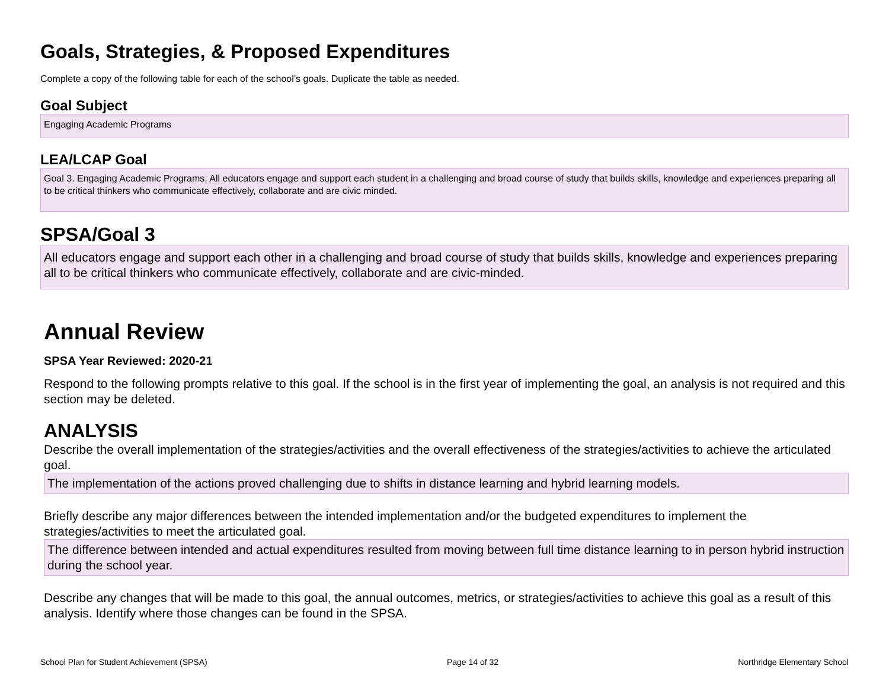Goals, Strategies, & Proposed Expenditures
Complete a copy of the following table for each of the school’s goals. Duplicate the table as needed.
Goal Subject
Engaging Academic Programs
LEA/LCAP Goal
Goal 3. Engaging Academic Programs: All educators engage and support each student in a challenging and broad course of study that builds skills, knowledge and experiences preparing all to be critical thinkers who communicate effectively, collaborate and are civic minded.
SPSA/Goal 3
All educators engage and support each other in a challenging and broad course of study that builds skills, knowledge and experiences preparing all to be critical thinkers who communicate effectively, collaborate and are civic-minded.
Annual Review
SPSA Year Reviewed: 2020-21
Respond to the following prompts relative to this goal. If the school is in the first year of implementing the goal, an analysis is not required and this section may be deleted.
ANALYSIS
Describe the overall implementation of the strategies/activities and the overall effectiveness of the strategies/activities to achieve the articulated goal.
The implementation of the actions proved challenging due to shifts in distance learning and hybrid learning models.
Briefly describe any major differences between the intended implementation and/or the budgeted expenditures to implement the strategies/activities to meet the articulated goal.
The difference between intended and actual expenditures resulted from moving between full time distance learning to in person hybrid instruction during the school year.
Describe any changes that will be made to this goal, the annual outcomes, metrics, or strategies/activities to achieve this goal as a result of this analysis. Identify where those changes can be found in the SPSA.
School Plan for Student Achievement (SPSA) Page 14 of 32 Northridge Elementary School